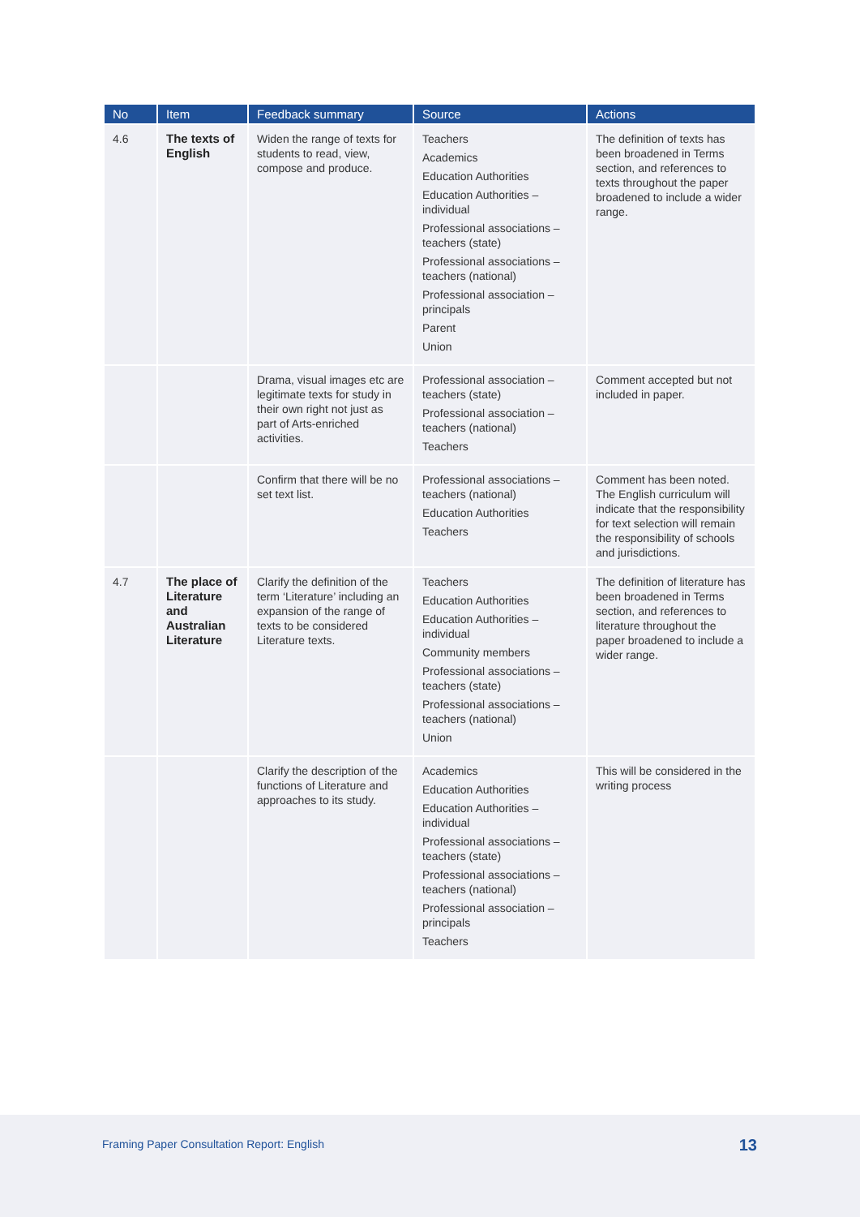| No | Item | Feedback summary | Source | Actions |
| --- | --- | --- | --- | --- |
| 4.6 | The texts of English | Widen the range of texts for students to read, view, compose and produce. | Teachers Academics Education Authorities Education Authorities – individual Professional associations – teachers (state) Professional associations – teachers (national) Professional association – principals Parent Union | The definition of texts has been broadened in Terms section, and references to texts throughout the paper broadened to include a wider range. |
| | | Drama, visual images etc are legitimate texts for study in their own right not just as part of Arts-enriched activities. | Professional association – teachers (state) Professional association – teachers (national) Teachers | Comment accepted but not included in paper. |
| | | Confirm that there will be no set text list. | Professional associations – teachers (national) Education Authorities Teachers | Comment has been noted. The English curriculum will indicate that the responsibility for text selection will remain the responsibility of schools and jurisdictions. |
| 4.7 | The place of Literature and Australian Literature | Clarify the definition of the term ‘Literature’ including an expansion of the range of texts to be considered Literature texts. | Teachers Education Authorities Education Authorities – individual Community members Professional associations – teachers (state) Professional associations – teachers (national) Union | The definition of literature has been broadened in Terms section, and references to literature throughout the paper broadened to include a wider range. |
| | | Clarify the description of the functions of Literature and approaches to its study. | Academics Education Authorities Education Authorities – individual Professional associations – teachers (state) Professional associations – teachers (national) Professional association – principals Teachers | This will be considered in the writing process |
Framing Paper Consultation Report: English
13